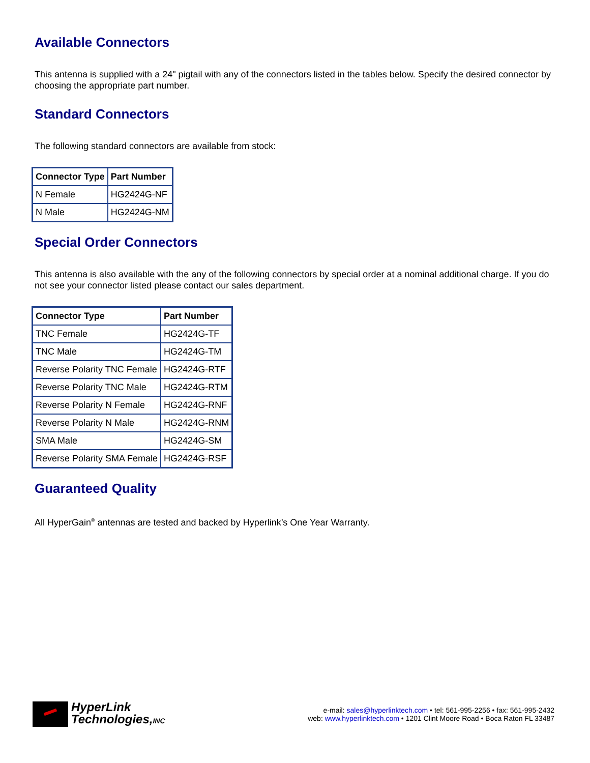Available Connectors
This antenna is supplied with a 24" pigtail with any of the connectors listed in the tables below. Specify the desired connector by choosing the appropriate part number.
Standard Connectors
The following standard connectors are available from stock:
| Connector Type | Part Number |
| --- | --- |
| N Female | HG2424G-NF |
| N Male | HG2424G-NM |
Special Order Connectors
This antenna is also available with the any of the following connectors by special order at a nominal additional charge. If you do not see your connector listed please contact our sales department.
| Connector Type | Part Number |
| --- | --- |
| TNC Female | HG2424G-TF |
| TNC Male | HG2424G-TM |
| Reverse Polarity TNC Female | HG2424G-RTF |
| Reverse Polarity TNC Male | HG2424G-RTM |
| Reverse Polarity N Female | HG2424G-RNF |
| Reverse Polarity N Male | HG2424G-RNM |
| SMA Male | HG2424G-SM |
| Reverse Polarity SMA Female | HG2424G-RSF |
Guaranteed Quality
All HyperGain<sup>®</sup> antennas are tested and backed by Hyperlink’s One Year Warranty.
HyperLink
Technologies,INC
e-mail: sales@hyperlinktech.com • tel: 561-995-2256 • fax: 561-995-2432
web: www.hyperlinktech.com • 1201 Clint Moore Road • Boca Raton FL 33487